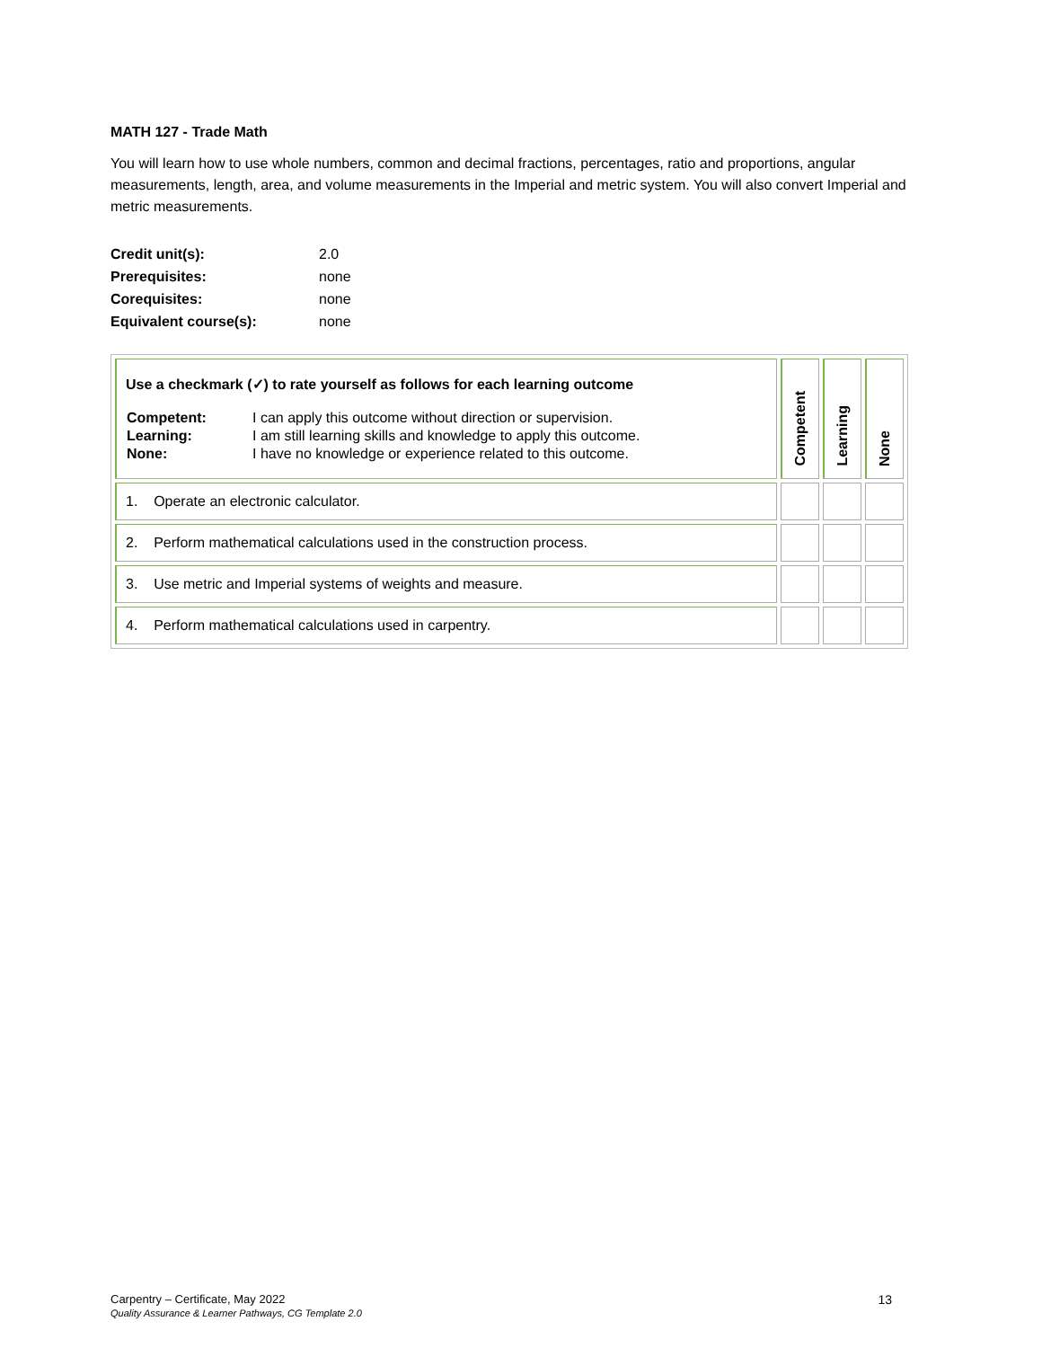MATH 127 - Trade Math
You will learn how to use whole numbers, common and decimal fractions, percentages, ratio and proportions, angular measurements, length, area, and volume measurements in the Imperial and metric system. You will also convert Imperial and metric measurements.
| Credit unit(s): | 2.0 |
| Prerequisites: | none |
| Corequisites: | none |
| Equivalent course(s): | none |
| Use a checkmark (✓) to rate yourself as follows for each learning outcome / Competent: / I can apply this outcome without direction or supervision. / / Learning: / I am still learning skills and knowledge to apply this outcome. / / None: / I have no knowledge or experience related to this outcome. / | Competent | Learning | None |
| 1. Operate an electronic calculator. | | | |
| 2. Perform mathematical calculations used in the construction process. | | | |
| 3. Use metric and Imperial systems of weights and measure. | | | |
| 4. Perform mathematical calculations used in carpentry. | | | |
Carpentry – Certificate, May 2022
Quality Assurance & Learner Pathways, CG Template 2.0
13